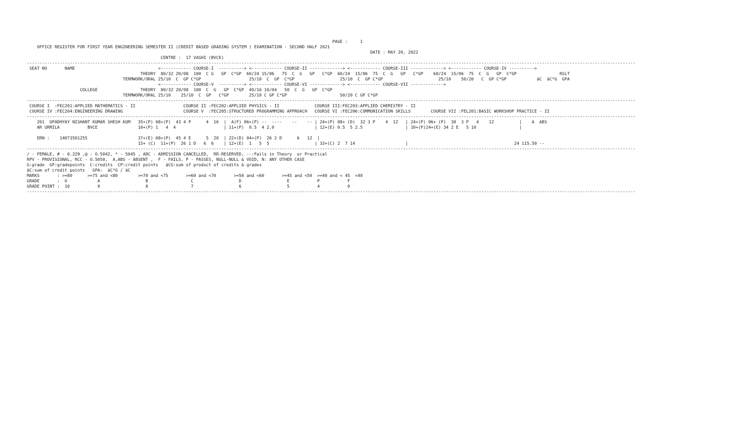PAGE :     1
    OFFICE REGISTER FOR FIRST YEAR ENGINEERING SEMESTER II (CREDIT BASED GRADING SYSTEM ) EXAMINATION - SECOND HALF 2021
                                                                                                                                        DATE : MAY 20, 2022
                                                     CENTRE :  17 VASHI (BVCE)
-------------------------------------------------------------------------------------------------------------------------------------------------------------------------------------------------------------------------------------------------
 SEAT NO       NAME                                 <------------ COURSE-I  ----------> <------------ COURSE-II -------------> <------------ COURSE-III -------------> <------------ COURSE-IV ---------->
                                             THEORY  80/32 20/08  100  C G   GP  C*GP  60/24 15/06   75  C  G   GP   C*GP  60/24  15/06  75  C  G   GP   C*GP    60/24  15/06  75  C  G   GP  C*GP                 RSLT
                                      TERMWORK/ORAL 25/10  C  GP C*GP                   25/10  C  GP  C*GP                  25/10  C  GP C*GP                      25/10    50/20   C  GP C*GP            äC  äC*G  GPA
                                                    <------------ COURSE-V  ----------> <------------ COURSE-VI -------------> <------------ COURSE-VII ------------->
                     COLLEGE                 THEORY  80/32 20/08  100  C  G   GP  C*GP  40/16 10/04   50  C  G   GP  C*GP
                                      TERMWORK/ORAL 25/10    25/10  C  GP   C*GP        25/10 C GP C*GP                     50/20 C GP C*GP
-------------------------------------------------------------------------------------------------------------------------------------------------------------------------------------------------------------------------------------------------
 COURSE I  :FEC201:APPLIED MATHEMATICS - II                   COURSE II :FEC202:APPLIED PHYSICS - II              COURSE III:FEC203:APPLIED CHEMISTRY - II
 COURSE IV :FEC204:ENGINEERING DRAWING                        COURSE V  :FEC205:STRUCTURED PROGRAMMING APPROACH   COURSE VI :FEC206:COMMUNICATION SKILLS        COURSE VII :FEL201:BASIC WORKSHOP PRACTICE - II
-------------------------------------------------------------------------------------------------------------------------------------------------------------------------------------------------------------------------------------------------
    201  UPADHYAY NISHANT KUMAR SHESH KUM   35+(P) 08+(P)  43 4 P      4  16  |  A(F) 06+(P) --  ----    --    -- | 24+(P) 08+ (D)  32 3 P    4  12   | 24+(P) 06+ (P)  30  3 P   4    12          |    A  ABS
    AR URMILA           BVCE                10+(P) 1   4  4                   | 11+(P)  0.5  4 2.0                | 12+(E) 0.5  5 2.5                 | 10+(P)24+(E) 34 2 E   5 10                 |

    ERN :    14073501255                    37+(E) 08+(P)  45 4 E      5  20  | 22+(D) 04+(P)  26 2 D      6   12  |
                                            15+ (C)  11+(P)  26 1 D   6  6    | 12+(E)  1   5  5                  | 33+(C) 2  7 14                    |                                          24 115.50 --
-------------------------------------------------------------------------------------------------------------------------------------------------------------------------------------------------------------------------------------------------
/ - FEMALE, # - 0.229 ,@ - O.5042, * - 5045 , ADC - ADMISSION CANCELLED,  RR-RESERVED, --:Fails in Theory  or Practical
RPV - PROVISIONAL, RCC - O.5050,  A,ABS - ABSENT ,  F - FAILS, P - PASSES, NULL-NULL & VOID, N: ANY OTHER CASE
G:grade  GP:gradepoints  C:credits  CP:credit points   äCG:sum of product of credits & grades
äC:sum of credit points   GPA:  äC*G / äC
MARKS       : >=80      >=75 and <80        >=70 and <75       >=60 and <70       >=50 and <60       >=45 and <50  >=40 and < 45  <40
GRADE       :  O            A                  B                 C                  D                  E           P           F
GRADE POINT :  10           9                  8                 7                  6                  5           4           0
-------------------------------------------------------------------------------------------------------------------------------------------------------------------------------------------------------------------------------------------------